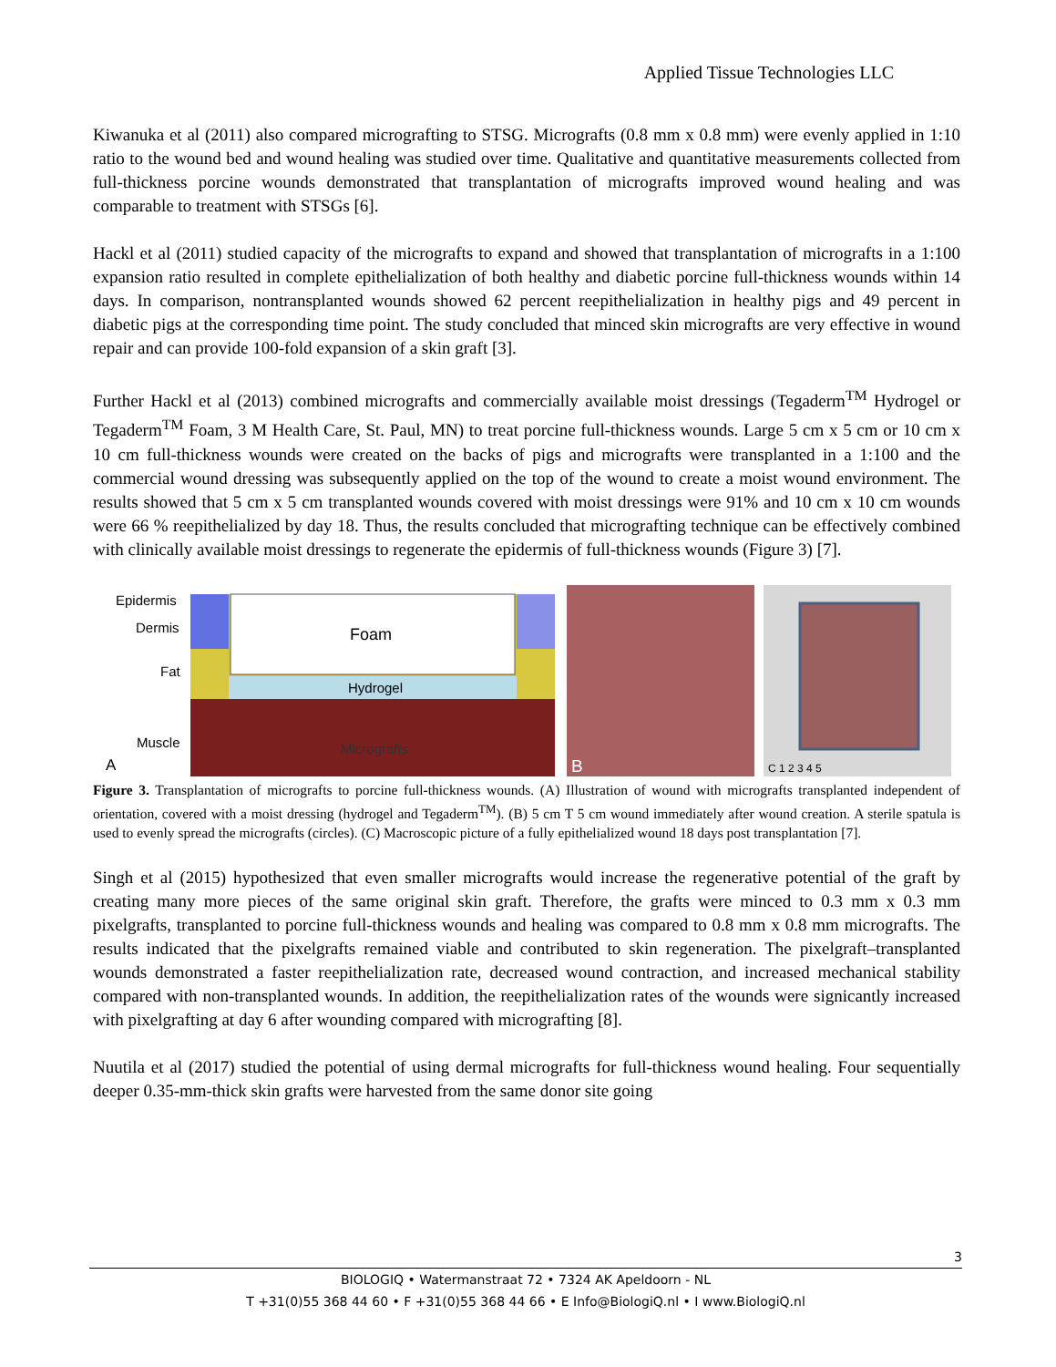Applied Tissue Technologies LLC
Kiwanuka et al (2011) also compared micrografting to STSG. Micrografts (0.8 mm x 0.8 mm) were evenly applied in 1:10 ratio to the wound bed and wound healing was studied over time. Qualitative and quantitative measurements collected from full-thickness porcine wounds demonstrated that transplantation of micrografts improved wound healing and was comparable to treatment with STSGs [6].
Hackl et al (2011) studied capacity of the micrografts to expand and showed that transplantation of micrografts in a 1:100 expansion ratio resulted in complete epithelialization of both healthy and diabetic porcine full-thickness wounds within 14 days. In comparison, nontransplanted wounds showed 62 percent reepithelialization in healthy pigs and 49 percent in diabetic pigs at the corresponding time point. The study concluded that minced skin micrografts are very effective in wound repair and can provide 100-fold expansion of a skin graft [3].
Further Hackl et al (2013) combined micrografts and commercially available moist dressings (Tegaderm<sup>TM</sup> Hydrogel or Tegaderm<sup>TM</sup> Foam, 3 M Health Care, St. Paul, MN) to treat porcine full-thickness wounds. Large 5 cm x 5 cm or 10 cm x 10 cm full-thickness wounds were created on the backs of pigs and micrografts were transplanted in a 1:100 and the commercial wound dressing was subsequently applied on the top of the wound to create a moist wound environment. The results showed that 5 cm x 5 cm transplanted wounds covered with moist dressings were 91% and 10 cm x 10 cm wounds were 66 % reepithelialized by day 18. Thus, the results concluded that micrografting technique can be effectively combined with clinically available moist dressings to regenerate the epidermis of full-thickness wounds (Figure 3) [7].
Epidermis
Dermis
Fat
Muscle
A
Foam
Hydrogel
Micrografts
B
C 1 2 3 4 5
Figure 3. Transplantation of micrografts to porcine full-thickness wounds. (A) Illustration of wound with micrografts transplanted independent of orientation, covered with a moist dressing (hydrogel and Tegaderm<sup>TM</sup>). (B) 5 cm T 5 cm wound immediately after wound creation. A sterile spatula is used to evenly spread the micrografts (circles). (C) Macroscopic picture of a fully epithelialized wound 18 days post transplantation [7].
Singh et al (2015) hypothesized that even smaller micrografts would increase the regenerative potential of the graft by creating many more pieces of the same original skin graft. Therefore, the grafts were minced to 0.3 mm x 0.3 mm pixelgrafts, transplanted to porcine full-thickness wounds and healing was compared to 0.8 mm x 0.8 mm micrografts. The results indicated that the pixelgrafts remained viable and contributed to skin regeneration. The pixelgraft–transplanted wounds demonstrated a faster reepithelialization rate, decreased wound contraction, and increased mechanical stability compared with non-transplanted wounds. In addition, the reepithelialization rates of the wounds were signicantly increased with pixelgrafting at day 6 after wounding compared with micrografting [8].
Nuutila et al (2017) studied the potential of using dermal micrografts for full-thickness wound healing. Four sequentially deeper 0.35-mm-thick skin grafts were harvested from the same donor site going
3
BIOLOGIQ • Watermanstraat 72 • 7324 AK Apeldoorn - NL
T +31(0)55 368 44 60 • F +31(0)55 368 44 66 • E Info@BiologiQ.nl • I www.BiologiQ.nl